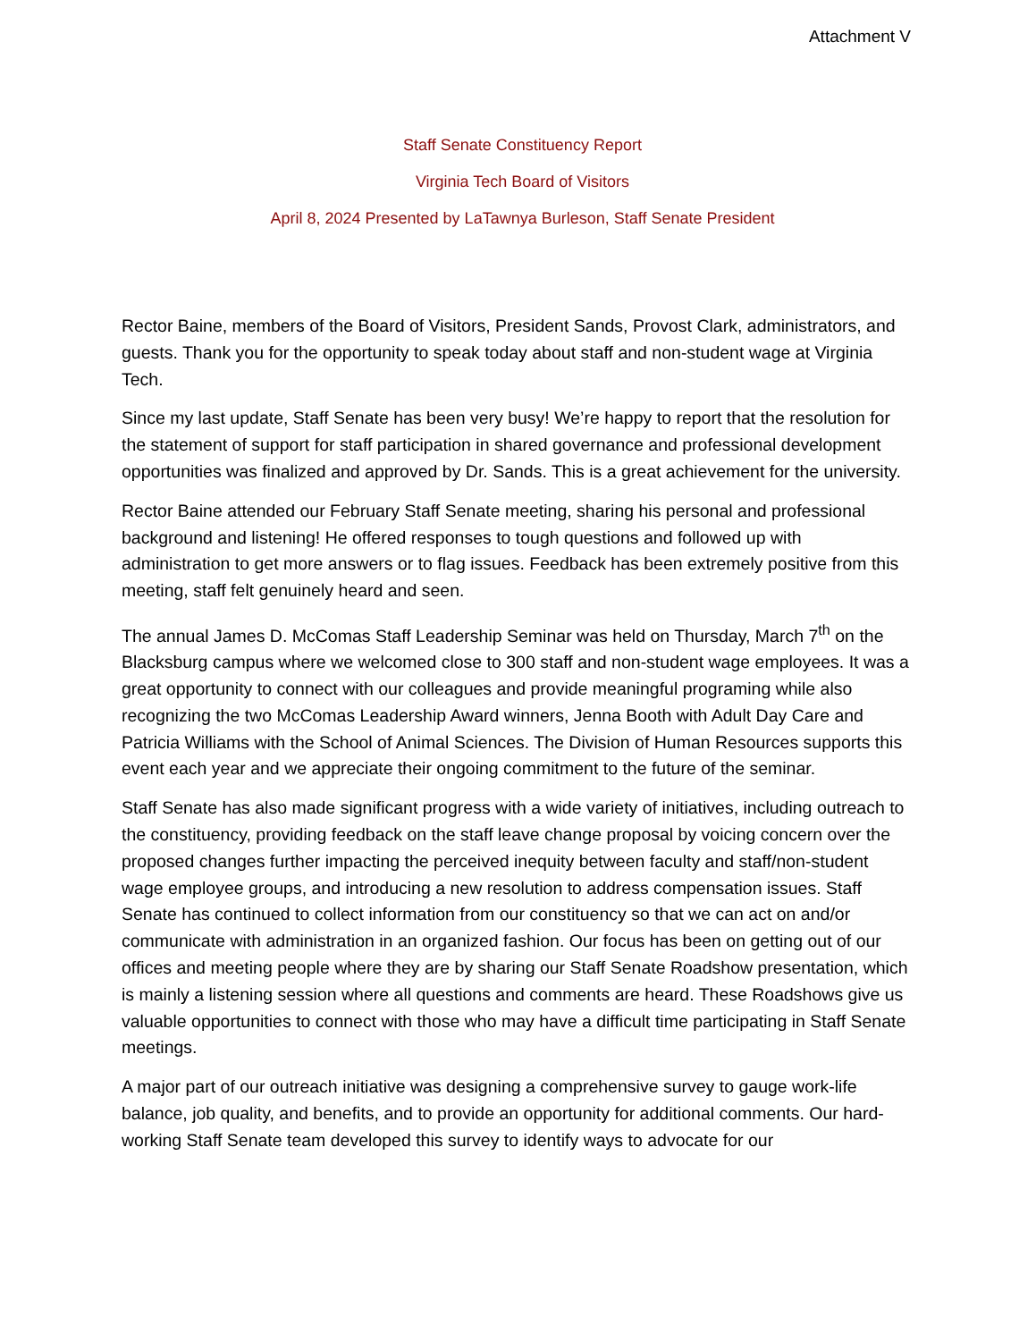Attachment V
Staff Senate Constituency Report
Virginia Tech Board of Visitors
April 8, 2024 Presented by LaTawnya Burleson, Staff Senate President
Rector Baine, members of the Board of Visitors, President Sands, Provost Clark, administrators, and guests. Thank you for the opportunity to speak today about staff and non-student wage at Virginia Tech.
Since my last update, Staff Senate has been very busy! We’re happy to report that the resolution for the statement of support for staff participation in shared governance and professional development opportunities was finalized and approved by Dr. Sands. This is a great achievement for the university.
Rector Baine attended our February Staff Senate meeting, sharing his personal and professional background and listening! He offered responses to tough questions and followed up with administration to get more answers or to flag issues. Feedback has been extremely positive from this meeting, staff felt genuinely heard and seen.
The annual James D. McComas Staff Leadership Seminar was held on Thursday, March 7<sup>th</sup> on the Blacksburg campus where we welcomed close to 300 staff and non-student wage employees. It was a great opportunity to connect with our colleagues and provide meaningful programing while also recognizing the two McComas Leadership Award winners, Jenna Booth with Adult Day Care and Patricia Williams with the School of Animal Sciences. The Division of Human Resources supports this event each year and we appreciate their ongoing commitment to the future of the seminar.
Staff Senate has also made significant progress with a wide variety of initiatives, including outreach to the constituency, providing feedback on the staff leave change proposal by voicing concern over the proposed changes further impacting the perceived inequity between faculty and staff/non-student wage employee groups, and introducing a new resolution to address compensation issues. Staff Senate has continued to collect information from our constituency so that we can act on and/or communicate with administration in an organized fashion. Our focus has been on getting out of our offices and meeting people where they are by sharing our Staff Senate Roadshow presentation, which is mainly a listening session where all questions and comments are heard. These Roadshows give us valuable opportunities to connect with those who may have a difficult time participating in Staff Senate meetings.
A major part of our outreach initiative was designing a comprehensive survey to gauge work-life balance, job quality, and benefits, and to provide an opportunity for additional comments. Our hard-working Staff Senate team developed this survey to identify ways to advocate for our